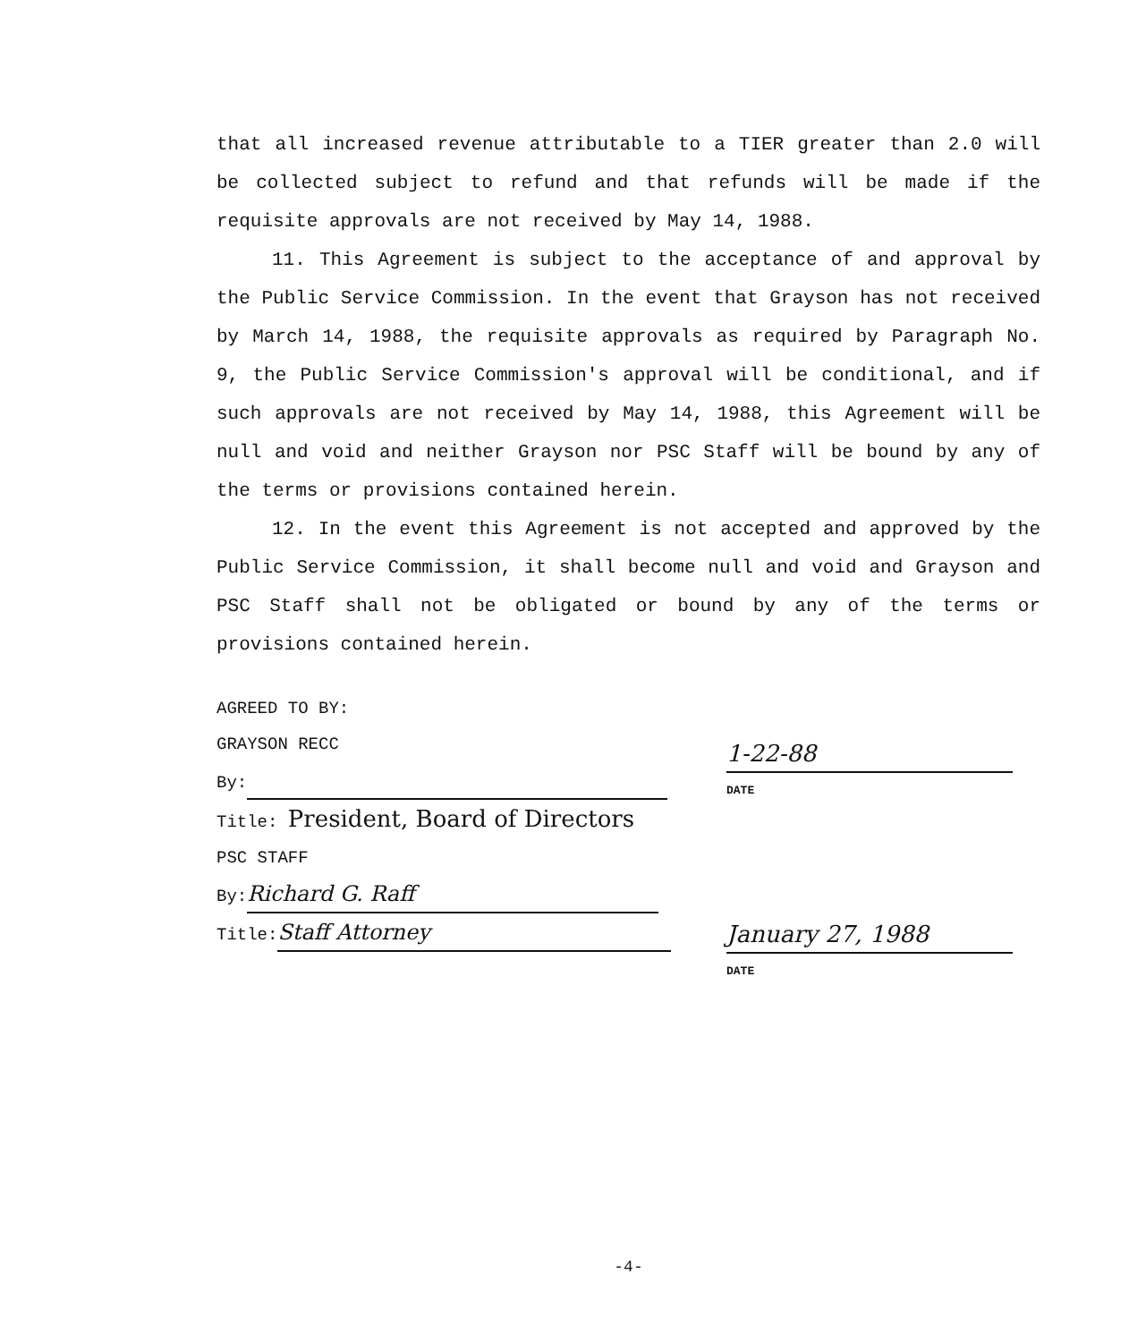that all increased revenue attributable to a TIER greater than 2.0 will be collected subject to refund and that refunds will be made if the requisite approvals are not received by May 14, 1988.
11. This Agreement is subject to the acceptance of and approval by the Public Service Commission. In the event that Grayson has not received by March 14, 1988, the requisite approvals as required by Paragraph No. 9, the Public Service Commission's approval will be conditional, and if such approvals are not received by May 14, 1988, this Agreement will be null and void and neither Grayson nor PSC Staff will be bound by any of the terms or provisions contained herein.
12. In the event this Agreement is not accepted and approved by the Public Service Commission, it shall become null and void and Grayson and PSC Staff shall not be obligated or bound by any of the terms or provisions contained herein.
AGREED TO BY:
GRAYSON RECC
By:
Title: President, Board of Directors
PSC STAFF
By: Richard G. Raff
Title: Staff Attorney
1-22-88
DATE
January 27, 1988
DATE
-4-